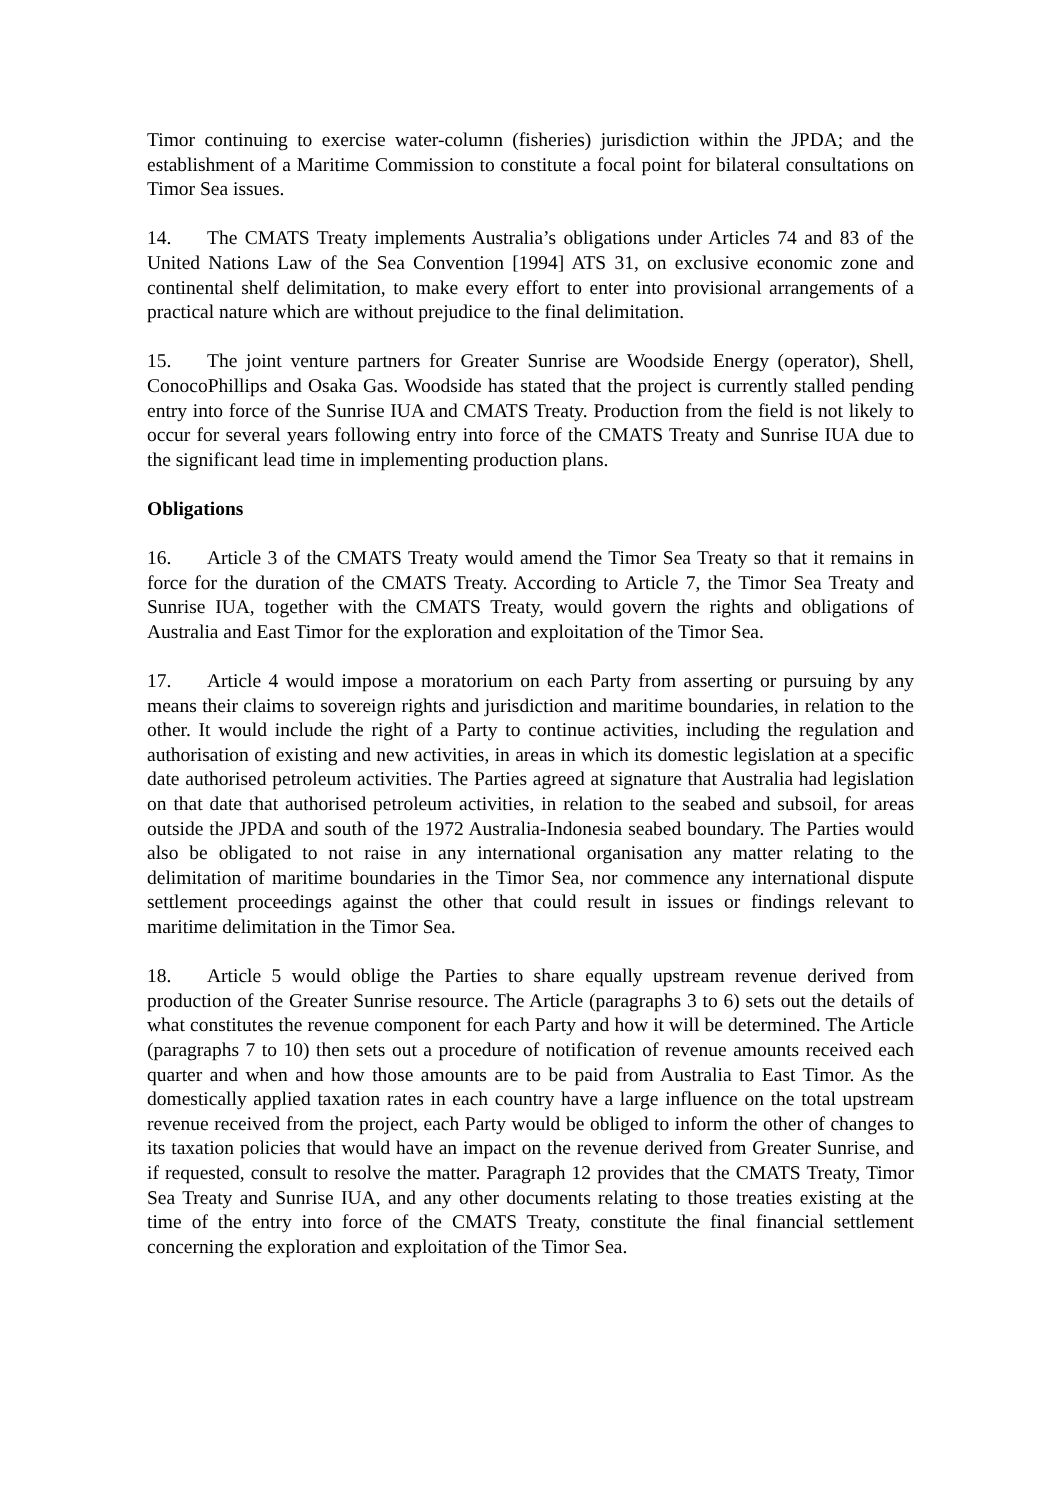Timor continuing to exercise water-column (fisheries) jurisdiction within the JPDA; and the establishment of a Maritime Commission to constitute a focal point for bilateral consultations on Timor Sea issues.
14. The CMATS Treaty implements Australia’s obligations under Articles 74 and 83 of the United Nations Law of the Sea Convention [1994] ATS 31, on exclusive economic zone and continental shelf delimitation, to make every effort to enter into provisional arrangements of a practical nature which are without prejudice to the final delimitation.
15. The joint venture partners for Greater Sunrise are Woodside Energy (operator), Shell, ConocoPhillips and Osaka Gas. Woodside has stated that the project is currently stalled pending entry into force of the Sunrise IUA and CMATS Treaty. Production from the field is not likely to occur for several years following entry into force of the CMATS Treaty and Sunrise IUA due to the significant lead time in implementing production plans.
Obligations
16. Article 3 of the CMATS Treaty would amend the Timor Sea Treaty so that it remains in force for the duration of the CMATS Treaty. According to Article 7, the Timor Sea Treaty and Sunrise IUA, together with the CMATS Treaty, would govern the rights and obligations of Australia and East Timor for the exploration and exploitation of the Timor Sea.
17. Article 4 would impose a moratorium on each Party from asserting or pursuing by any means their claims to sovereign rights and jurisdiction and maritime boundaries, in relation to the other. It would include the right of a Party to continue activities, including the regulation and authorisation of existing and new activities, in areas in which its domestic legislation at a specific date authorised petroleum activities. The Parties agreed at signature that Australia had legislation on that date that authorised petroleum activities, in relation to the seabed and subsoil, for areas outside the JPDA and south of the 1972 Australia-Indonesia seabed boundary. The Parties would also be obligated to not raise in any international organisation any matter relating to the delimitation of maritime boundaries in the Timor Sea, nor commence any international dispute settlement proceedings against the other that could result in issues or findings relevant to maritime delimitation in the Timor Sea.
18. Article 5 would oblige the Parties to share equally upstream revenue derived from production of the Greater Sunrise resource. The Article (paragraphs 3 to 6) sets out the details of what constitutes the revenue component for each Party and how it will be determined. The Article (paragraphs 7 to 10) then sets out a procedure of notification of revenue amounts received each quarter and when and how those amounts are to be paid from Australia to East Timor. As the domestically applied taxation rates in each country have a large influence on the total upstream revenue received from the project, each Party would be obliged to inform the other of changes to its taxation policies that would have an impact on the revenue derived from Greater Sunrise, and if requested, consult to resolve the matter. Paragraph 12 provides that the CMATS Treaty, Timor Sea Treaty and Sunrise IUA, and any other documents relating to those treaties existing at the time of the entry into force of the CMATS Treaty, constitute the final financial settlement concerning the exploration and exploitation of the Timor Sea.